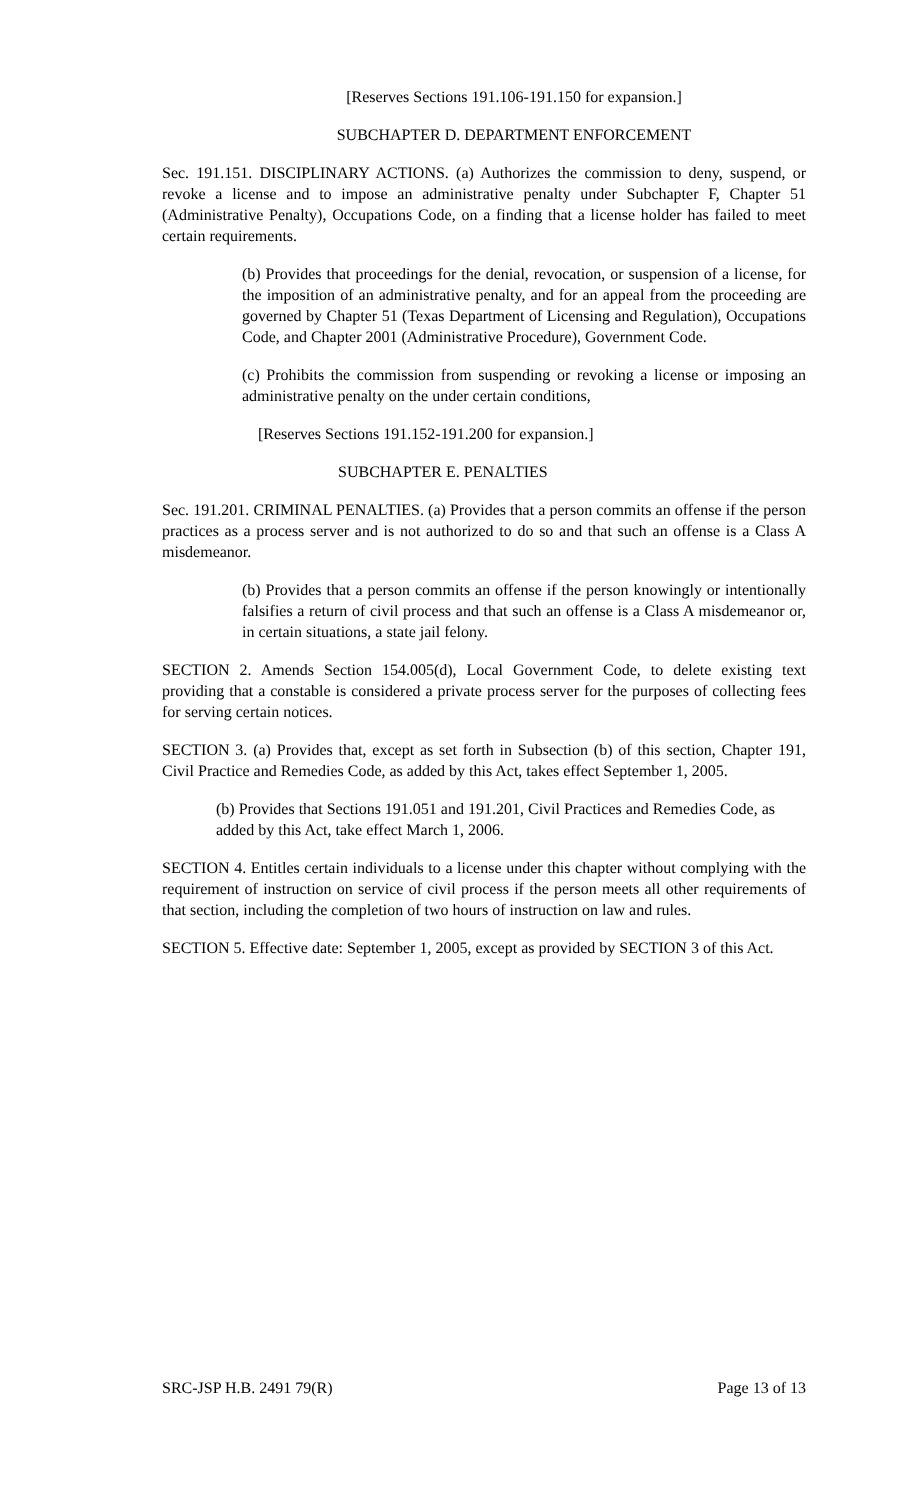[Reserves Sections 191.106-191.150 for expansion.]
SUBCHAPTER D. DEPARTMENT ENFORCEMENT
Sec. 191.151. DISCIPLINARY ACTIONS. (a) Authorizes the commission to deny, suspend, or revoke a license and to impose an administrative penalty under Subchapter F, Chapter 51 (Administrative Penalty), Occupations Code, on a finding that a license holder has failed to meet certain requirements.
(b) Provides that proceedings for the denial, revocation, or suspension of a license, for the imposition of an administrative penalty, and for an appeal from the proceeding are governed by Chapter 51 (Texas Department of Licensing and Regulation), Occupations Code, and Chapter 2001 (Administrative Procedure), Government Code.
(c) Prohibits the commission from suspending or revoking a license or imposing an administrative penalty on the under certain conditions,
[Reserves Sections 191.152-191.200 for expansion.]
SUBCHAPTER E. PENALTIES
Sec. 191.201. CRIMINAL PENALTIES. (a) Provides that a person commits an offense if the person practices as a process server and is not authorized to do so and that such an offense is a Class A misdemeanor.
(b) Provides that a person commits an offense if the person knowingly or intentionally falsifies a return of civil process and that such an offense is a Class A misdemeanor or, in certain situations, a state jail felony.
SECTION 2. Amends Section 154.005(d), Local Government Code, to delete existing text providing that a constable is considered a private process server for the purposes of collecting fees for serving certain notices.
SECTION 3. (a) Provides that, except as set forth in Subsection (b) of this section, Chapter 191, Civil Practice and Remedies Code, as added by this Act, takes effect September 1, 2005.
(b) Provides that Sections 191.051 and 191.201, Civil Practices and Remedies Code, as added by this Act, take effect March 1, 2006.
SECTION 4. Entitles certain individuals to a license under this chapter without complying with the requirement of instruction on service of civil process if the person meets all other requirements of that section, including the completion of two hours of instruction on law and rules.
SECTION 5. Effective date: September 1, 2005, except as provided by SECTION 3 of this Act.
SRC-JSP H.B. 2491 79(R) Page 13 of 13